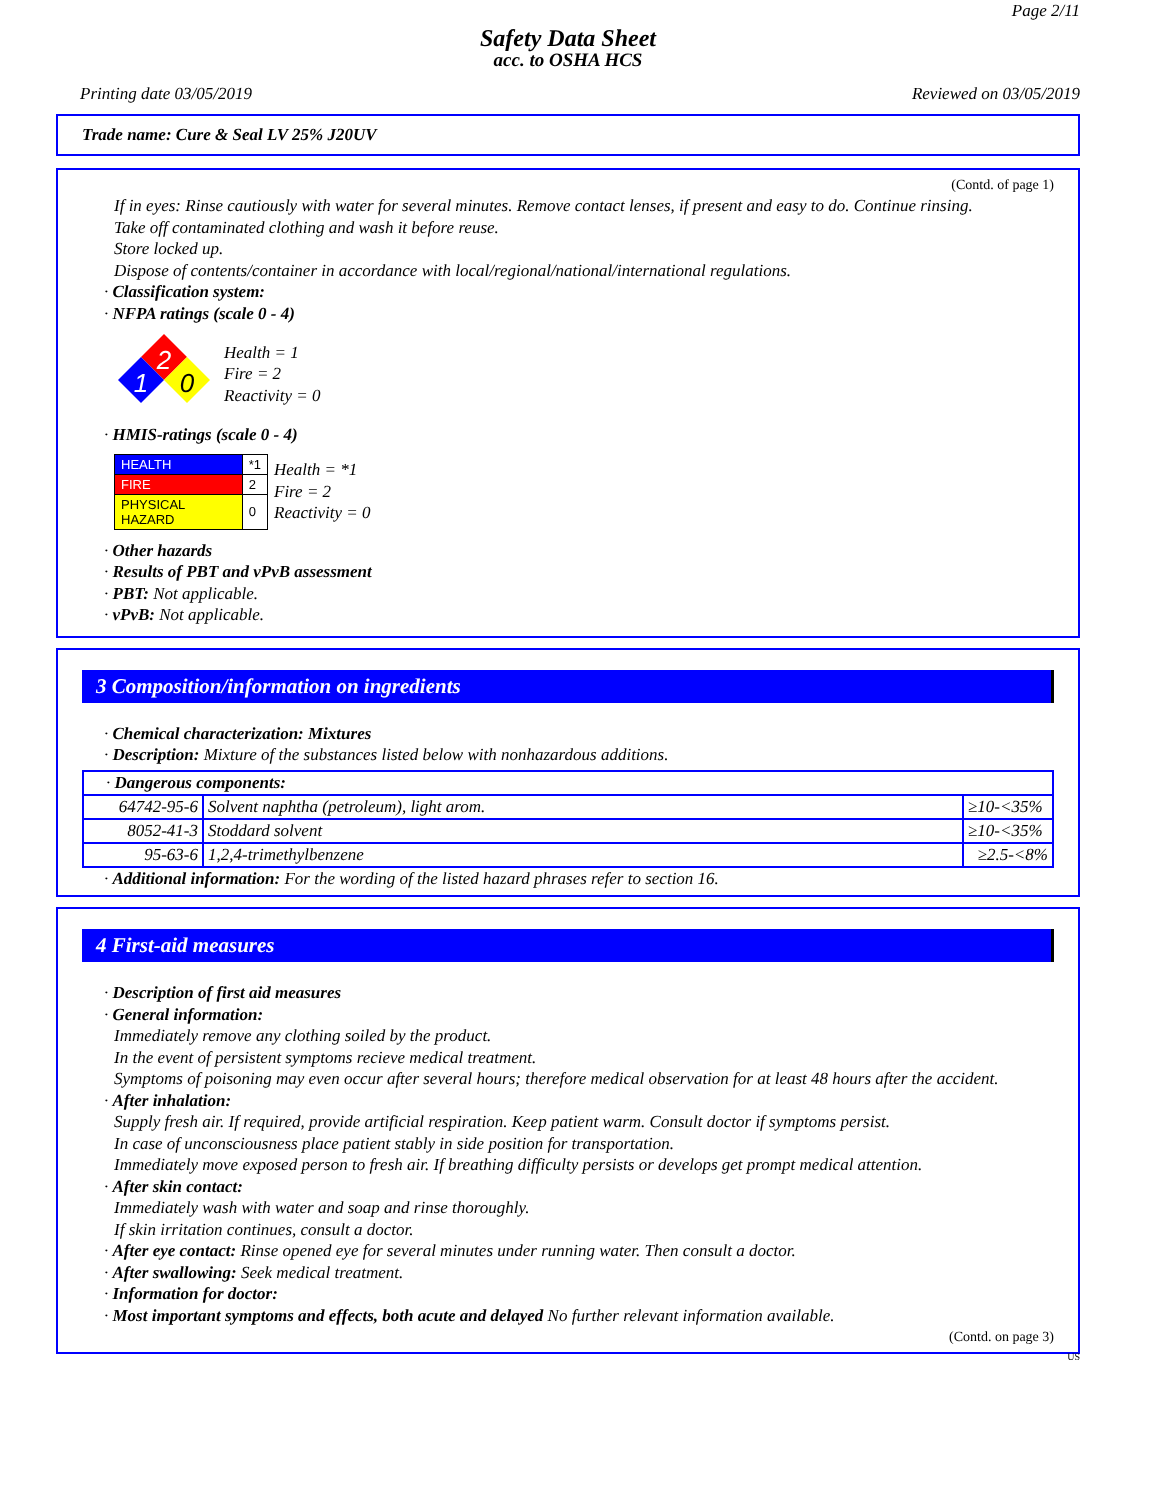Page 2/11
Safety Data Sheet
acc. to OSHA HCS
Printing date 03/05/2019 Reviewed on 03/05/2019
Trade name: Cure & Seal LV 25% J20UV
(Contd. of page 1)
If in eyes: Rinse cautiously with water for several minutes. Remove contact lenses, if present and easy to do. Continue rinsing.
Take off contaminated clothing and wash it before reuse.
Store locked up.
Dispose of contents/container in accordance with local/regional/national/international regulations.
· Classification system:
· NFPA ratings (scale 0 - 4)
2
1
0
Health = 1
Fire = 2
Reactivity = 0
· HMIS-ratings (scale 0 - 4)
| HEALTH | *1 |
| FIRE | 2 |
| PHYSICAL HAZARD | 0 |
Health = *1
Fire = 2
Reactivity = 0
· Other hazards
· Results of PBT and vPvB assessment
· PBT: Not applicable.
· vPvB: Not applicable.
3 Composition/information on ingredients
· Chemical characterization: Mixtures
· Description: Mixture of the substances listed below with nonhazardous additions.
| · Dangerous components: | | |
| 64742-95-6 | Solvent naphtha (petroleum), light arom. | ≥10-<35% |
| 8052-41-3 | Stoddard solvent | ≥10-<35% |
| 95-63-6 | 1,2,4-trimethylbenzene | ≥2.5-<8% |
· Additional information: For the wording of the listed hazard phrases refer to section 16.
4 First-aid measures
· Description of first aid measures
· General information:
Immediately remove any clothing soiled by the product.
In the event of persistent symptoms recieve medical treatment.
Symptoms of poisoning may even occur after several hours; therefore medical observation for at least 48 hours after the accident.
· After inhalation:
Supply fresh air. If required, provide artificial respiration. Keep patient warm. Consult doctor if symptoms persist.
In case of unconsciousness place patient stably in side position for transportation.
Immediately move exposed person to fresh air. If breathing difficulty persists or develops get prompt medical attention.
· After skin contact:
Immediately wash with water and soap and rinse thoroughly.
If skin irritation continues, consult a doctor.
· After eye contact: Rinse opened eye for several minutes under running water. Then consult a doctor.
· After swallowing: Seek medical treatment.
· Information for doctor:
· Most important symptoms and effects, both acute and delayed No further relevant information available.
(Contd. on page 3)
US